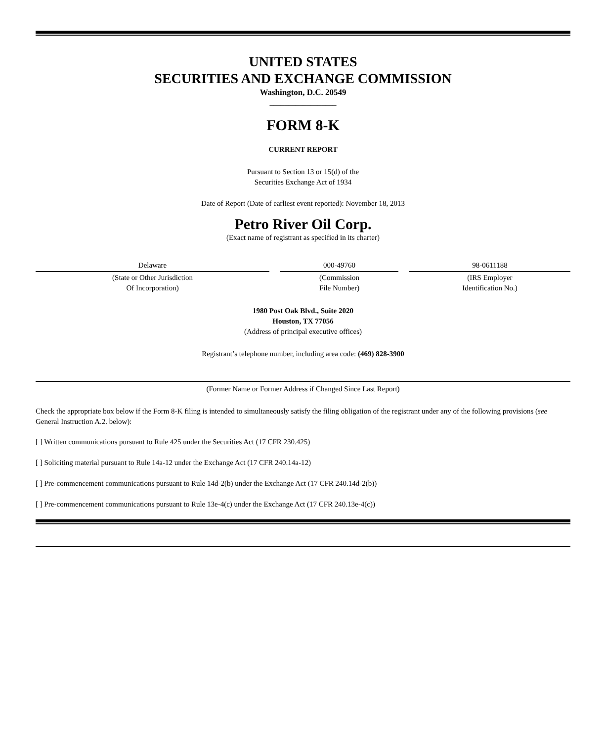UNITED STATES
SECURITIES AND EXCHANGE COMMISSION
Washington, D.C. 20549
__________________
FORM 8-K
CURRENT REPORT
Pursuant to Section 13 or 15(d) of the
Securities Exchange Act of 1934
Date of Report (Date of earliest event reported): November 18, 2013
Petro River Oil Corp.
(Exact name of registrant as specified in its charter)
| Delaware | 000-49760 | 98-0611188 |
| (State or Other Jurisdiction Of Incorporation) | (Commission File Number) | (IRS Employer Identification No.) |
1980 Post Oak Blvd., Suite 2020
Houston, TX 77056
(Address of principal executive offices)
Registrant’s telephone number, including area code: (469) 828-3900
(Former Name or Former Address if Changed Since Last Report)
Check the appropriate box below if the Form 8-K filing is intended to simultaneously satisfy the filing obligation of the registrant under any of the following provisions (see General Instruction A.2. below):
[ ] Written communications pursuant to Rule 425 under the Securities Act (17 CFR 230.425)
[ ] Soliciting material pursuant to Rule 14a-12 under the Exchange Act (17 CFR 240.14a-12)
[ ] Pre-commencement communications pursuant to Rule 14d-2(b) under the Exchange Act (17 CFR 240.14d-2(b))
[ ] Pre-commencement communications pursuant to Rule 13e-4(c) under the Exchange Act (17 CFR 240.13e-4(c))